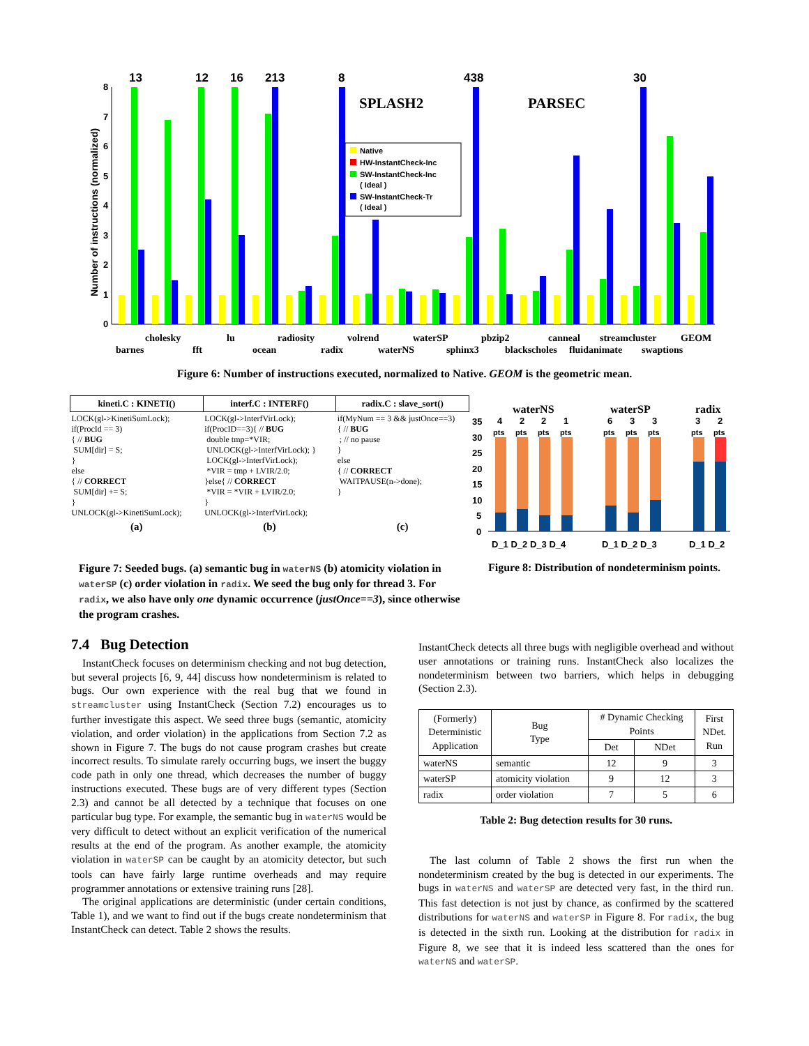0
1
2
3
4
5
6
7
8
Number of instructions (normalized)
13
12
16
213
8
438
30
SPLASH2
PARSEC
Native
HW-InstantCheck-Inc
SW-InstantCheck-Inc
( Ideal )
SW-InstantCheck-Tr
( Ideal )
cholesky
lu
radiosity
volrend
waterSP
pbzip2
canneal
streamcluster
GEOM
barnes
fft
ocean
radix
waterNS
sphinx3
blackscholes
fluidanimate
swaptions
Figure 6: Number of instructions executed, normalized to Native. GEOM is the geometric mean.
| kineti.C : KINETI() | interf.C : INTERF() | radix.C : slave_sort() |
| --- | --- | --- |
| LOCK(gl->KinetiSumLock); if(ProcId == 3) { // BUG SUM[dir] = S; } else { // CORRECT SUM[dir] += S; } UNLOCK(gl->KinetiSumLock); | LOCK(gl->InterfVirLock); if(ProcID==3){ // BUG double tmp=*VIR; UNLOCK(gl->InterfVirLock); } LOCK(gl->InterfVirLock); *VIR = tmp + LVIR/2.0; }else{ // CORRECT *VIR = *VIR + LVIR/2.0; } UNLOCK(gl->InterfVirLock); | if(MyNum == 3 && justOnce==3) { // BUG ; // no pause } else { // CORRECT WAITPAUSE(n->done); } |
| (a) | (b) | (c) |
waterNS
waterSP
radix
4
2
2
1
6
3
3
3
2
pts
pts
pts
pts
pts
pts
pts
pts
pts
35
30
25
20
15
10
5
0
D_1 D_2 D_3 D_4
D_1 D_2 D_3
D_1 D_2
Figure 7: Seeded bugs. (a) semantic bug in waterNS (b) atomicity violation in waterSP (c) order violation in radix. We seed the bug only for thread 3. For radix, we also have only one dynamic occurrence (justOnce==3), since otherwise the program crashes.
Figure 8: Distribution of nondeterminism points.
7.4 Bug Detection
InstantCheck focuses on determinism checking and not bug detection, but several projects [6, 9, 44] discuss how nondeterminism is related to bugs. Our own experience with the real bug that we found in streamcluster using InstantCheck (Section 7.2) encourages us to further investigate this aspect. We seed three bugs (semantic, atomicity violation, and order violation) in the applications from Section 7.2 as shown in Figure 7. The bugs do not cause program crashes but create incorrect results. To simulate rarely occurring bugs, we insert the buggy code path in only one thread, which decreases the number of buggy instructions executed. These bugs are of very different types (Section 2.3) and cannot be all detected by a technique that focuses on one particular bug type. For example, the semantic bug in waterNS would be very difficult to detect without an explicit verification of the numerical results at the end of the program. As another example, the atomicity violation in waterSP can be caught by an atomicity detector, but such tools can have fairly large runtime overheads and may require programmer annotations or extensive training runs [28].
The original applications are deterministic (under certain conditions, Table 1), and we want to find out if the bugs create nondeterminism that InstantCheck can detect. Table 2 shows the results.
InstantCheck detects all three bugs with negligible overhead and without user annotations or training runs. InstantCheck also localizes the nondeterminism between two barriers, which helps in debugging (Section 2.3).
| (Formerly) Deterministic Application | Bug Type | # Dynamic Checking Points | | First NDet. Run |
| --- | --- | --- | --- | --- |
| | | Det | NDet | |
| waterNS | semantic | 12 | 9 | 3 |
| waterSP | atomicity violation | 9 | 12 | 3 |
| radix | order violation | 7 | 5 | 6 |
Table 2: Bug detection results for 30 runs.
The last column of Table 2 shows the first run when the nondeterminism created by the bug is detected in our experiments. The bugs in waterNS and waterSP are detected very fast, in the third run. This fast detection is not just by chance, as confirmed by the scattered distributions for waterNS and waterSP in Figure 8. For radix, the bug is detected in the sixth run. Looking at the distribution for radix in Figure 8, we see that it is indeed less scattered than the ones for waterNS and waterSP.